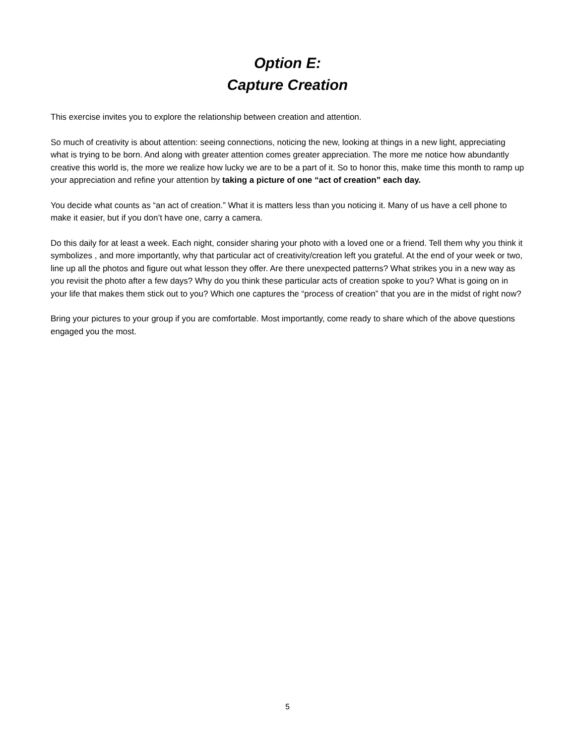Option E:
Capture Creation
This exercise invites you to explore the relationship between creation and attention.
So much of creativity is about attention: seeing connections, noticing the new, looking at things in a new light, appreciating what is trying to be born. And along with greater attention comes greater appreciation. The more me notice how abundantly creative this world is, the more we realize how lucky we are to be a part of it. So to honor this, make time this month to ramp up your appreciation and refine your attention by taking a picture of one “act of creation” each day.
You decide what counts as “an act of creation.” What it is matters less than you noticing it. Many of us have a cell phone to make it easier, but if you don’t have one, carry a camera.
Do this daily for at least a week. Each night, consider sharing your photo with a loved one or a friend. Tell them why you think it symbolizes , and more importantly, why that particular act of creativity/creation left you grateful. At the end of your week or two, line up all the photos and figure out what lesson they offer. Are there unexpected patterns? What strikes you in a new way as you revisit the photo after a few days? Why do you think these particular acts of creation spoke to you? What is going on in your life that makes them stick out to you? Which one captures the “process of creation” that you are in the midst of right now?
Bring your pictures to your group if you are comfortable. Most importantly, come ready to share which of the above questions engaged you the most.
5